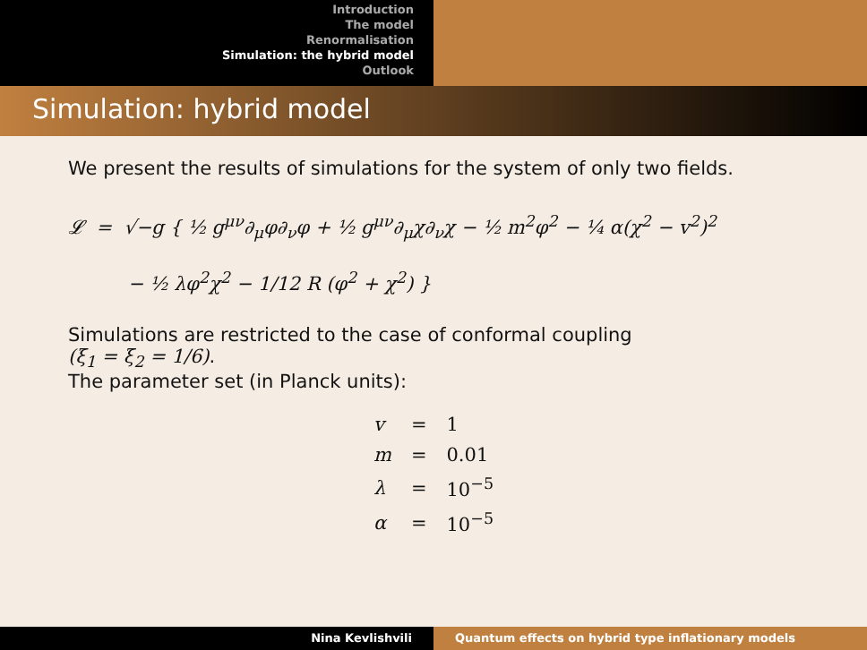Introduction
The model
Renormalisation
Simulation: the hybrid model
Outlook
Simulation: hybrid model
We present the results of simulations for the system of only two fields.
𝓛 = √−g { ½ g<sup>μν</sup>∂<sub>μ</sub>φ∂<sub>ν</sub>φ + ½ g<sup>μν</sup>∂<sub>μ</sub>χ∂<sub>ν</sub>χ − ½ m<sup>2</sup>φ<sup>2</sup> − ¼ α(χ<sup>2</sup> − v<sup>2</sup>)<sup>2</sup>
− ½ λφ<sup>2</sup>χ<sup>2</sup> − 1/12 R (φ<sup>2</sup> + χ<sup>2</sup>) }
Simulations are restricted to the case of conformal coupling
(ξ<sub>1</sub> = ξ<sub>2</sub> = 1/6).
The parameter set (in Planck units):
| v | = | 1 |
| m | = | 0.01 |
| λ | = | 10<sup>−5</sup> |
| α | = | 10<sup>−5</sup> |
Nina Kevlishvili Quantum effects on hybrid type inflationary models